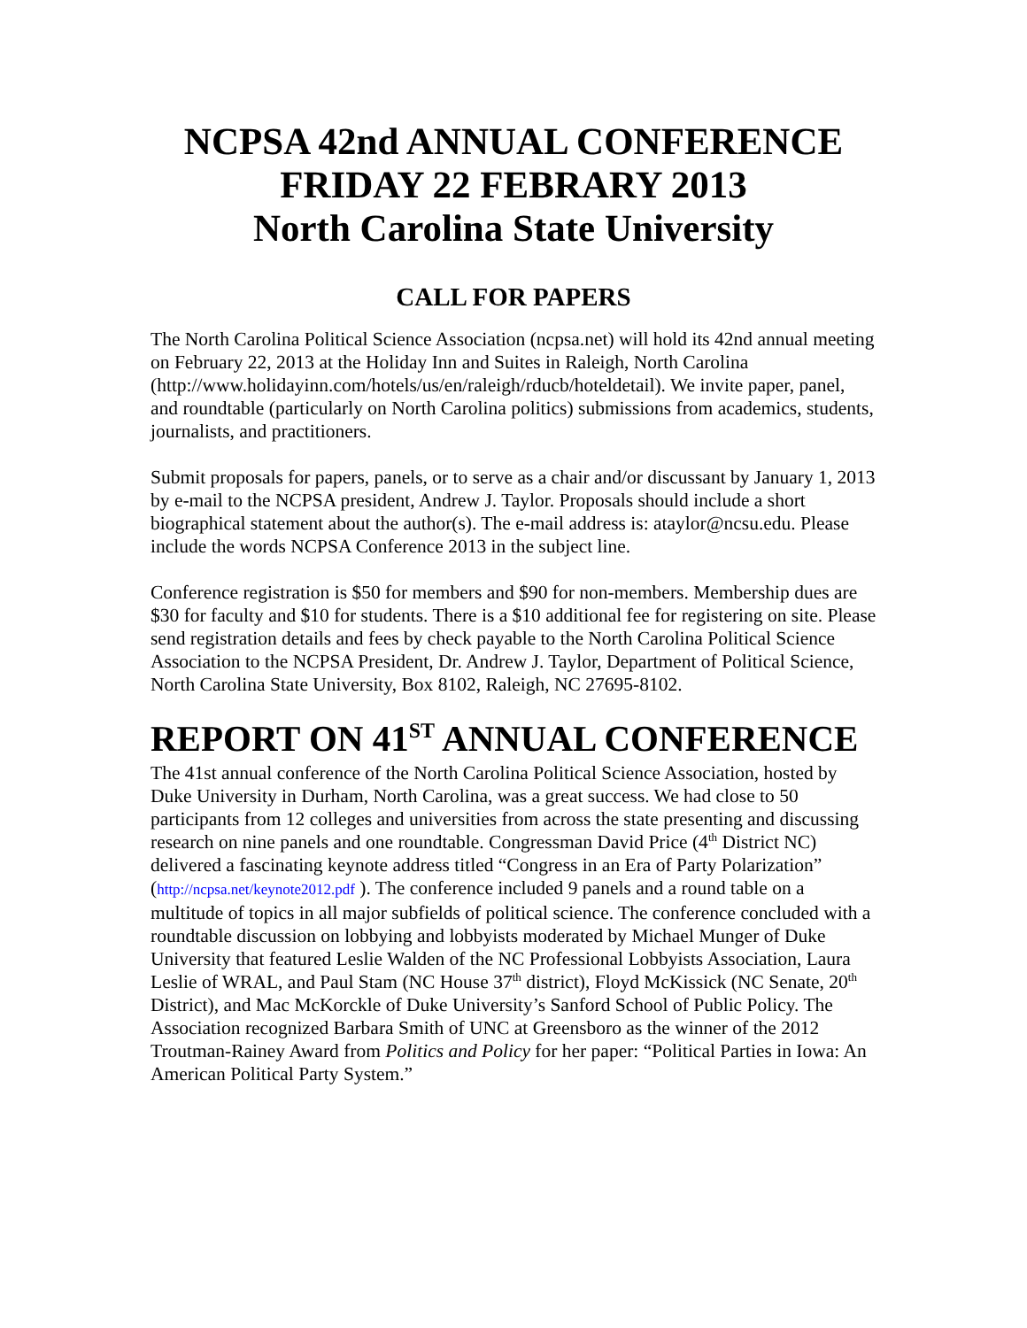NCPSA 42nd ANNUAL CONFERENCE
FRIDAY 22 FEBRARY 2013
North Carolina State University
CALL FOR PAPERS
The North Carolina Political Science Association (ncpsa.net) will hold its 42nd annual meeting on February 22, 2013 at the Holiday Inn and Suites in Raleigh, North Carolina (http://www.holidayinn.com/hotels/us/en/raleigh/rducb/hoteldetail). We invite paper, panel, and roundtable (particularly on North Carolina politics) submissions from academics, students, journalists, and practitioners.
Submit proposals for papers, panels, or to serve as a chair and/or discussant by January 1, 2013 by e-mail to the NCPSA president, Andrew J. Taylor. Proposals should include a short biographical statement about the author(s). The e-mail address is: ataylor@ncsu.edu. Please include the words NCPSA Conference 2013 in the subject line.
Conference registration is $50 for members and $90 for non-members. Membership dues are $30 for faculty and $10 for students. There is a $10 additional fee for registering on site. Please send registration details and fees by check payable to the North Carolina Political Science Association to the NCPSA President, Dr. Andrew J. Taylor, Department of Political Science, North Carolina State University, Box 8102, Raleigh, NC 27695-8102.
REPORT ON 41<sup>ST</sup> ANNUAL CONFERENCE
The 41st annual conference of the North Carolina Political Science Association, hosted by Duke University in Durham, North Carolina, was a great success. We had close to 50 participants from 12 colleges and universities from across the state presenting and discussing research on nine panels and one roundtable. Congressman David Price (4<sup>th</sup> District NC) delivered a fascinating keynote address titled “Congress in an Era of Party Polarization” (http://ncpsa.net/keynote2012.pdf ). The conference included 9 panels and a round table on a multitude of topics in all major subfields of political science. The conference concluded with a roundtable discussion on lobbying and lobbyists moderated by Michael Munger of Duke University that featured Leslie Walden of the NC Professional Lobbyists Association, Laura Leslie of WRAL, and Paul Stam (NC House 37<sup>th</sup> district), Floyd McKissick (NC Senate, 20<sup>th</sup> District), and Mac McKorckle of Duke University’s Sanford School of Public Policy. The Association recognized Barbara Smith of UNC at Greensboro as the winner of the 2012 Troutman-Rainey Award from Politics and Policy for her paper: “Political Parties in Iowa: An American Political Party System.”